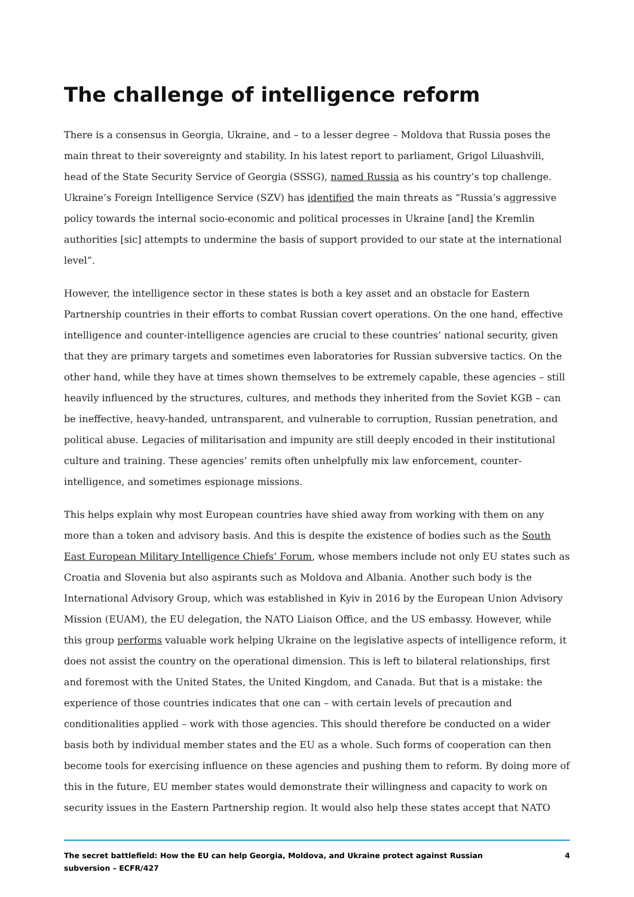The challenge of intelligence reform
There is a consensus in Georgia, Ukraine, and – to a lesser degree – Moldova that Russia poses the main threat to their sovereignty and stability. In his latest report to parliament, Grigol Liluashvili, head of the State Security Service of Georgia (SSSG), named Russia as his country’s top challenge. Ukraine’s Foreign Intelligence Service (SZV) has identified the main threats as “Russia’s aggressive policy towards the internal socio-economic and political processes in Ukraine [and] the Kremlin authorities [sic] attempts to undermine the basis of support provided to our state at the international level”.
However, the intelligence sector in these states is both a key asset and an obstacle for Eastern Partnership countries in their efforts to combat Russian covert operations. On the one hand, effective intelligence and counter-intelligence agencies are crucial to these countries’ national security, given that they are primary targets and sometimes even laboratories for Russian subversive tactics. On the other hand, while they have at times shown themselves to be extremely capable, these agencies – still heavily influenced by the structures, cultures, and methods they inherited from the Soviet KGB – can be ineffective, heavy-handed, untransparent, and vulnerable to corruption, Russian penetration, and political abuse. Legacies of militarisation and impunity are still deeply encoded in their institutional culture and training. These agencies’ remits often unhelpfully mix law enforcement, counter-intelligence, and sometimes espionage missions.
This helps explain why most European countries have shied away from working with them on any more than a token and advisory basis. And this is despite the existence of bodies such as the South East European Military Intelligence Chiefs’ Forum, whose members include not only EU states such as Croatia and Slovenia but also aspirants such as Moldova and Albania. Another such body is the International Advisory Group, which was established in Kyiv in 2016 by the European Union Advisory Mission (EUAM), the EU delegation, the NATO Liaison Office, and the US embassy. However, while this group performs valuable work helping Ukraine on the legislative aspects of intelligence reform, it does not assist the country on the operational dimension. This is left to bilateral relationships, first and foremost with the United States, the United Kingdom, and Canada. But that is a mistake: the experience of those countries indicates that one can – with certain levels of precaution and conditionalities applied – work with those agencies. This should therefore be conducted on a wider basis both by individual member states and the EU as a whole. Such forms of cooperation can then become tools for exercising influence on these agencies and pushing them to reform. By doing more of this in the future, EU member states would demonstrate their willingness and capacity to work on security issues in the Eastern Partnership region. It would also help these states accept that NATO
The secret battlefield: How the EU can help Georgia, Moldova, and Ukraine protect against Russian
subversion – ECFR/427 4